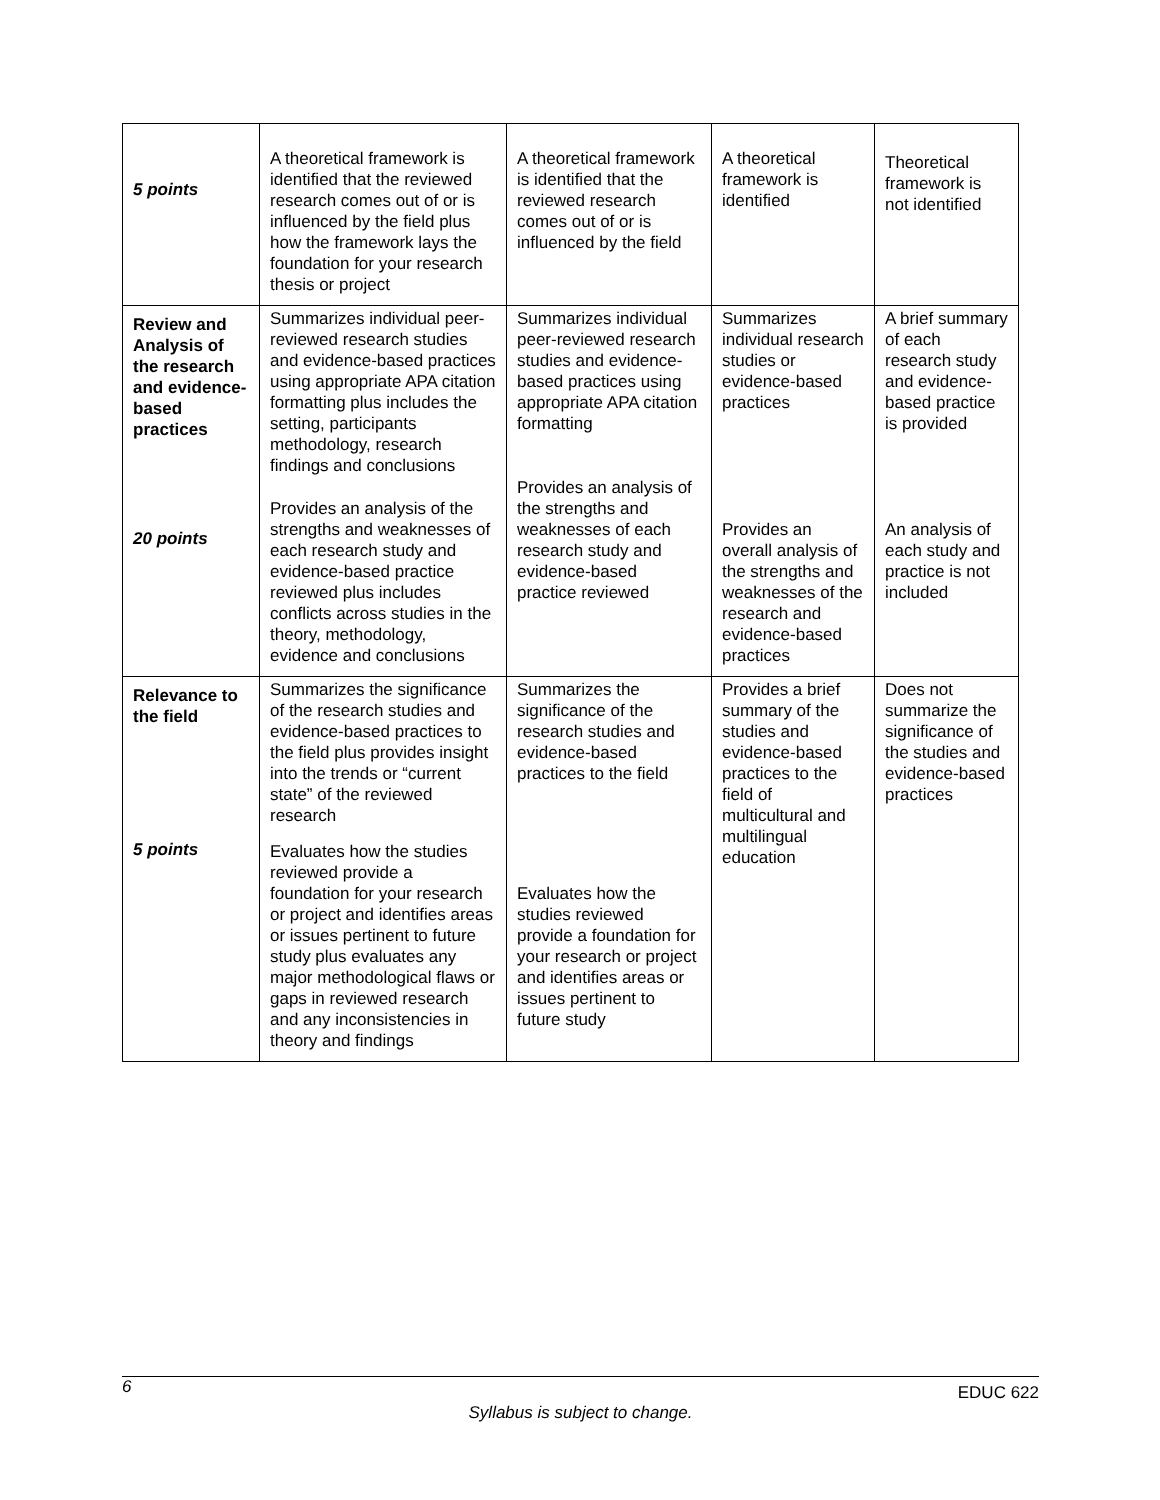| 5 points | A theoretical framework is identified that the reviewed research comes out of or is influenced by the field plus how the framework lays the foundation for your research thesis or project | A theoretical framework is identified that the reviewed research comes out of or is influenced by the field | A theoretical framework is identified | Theoretical framework is not identified |
| Review and Analysis of the research and evidence-based practices 20 points | Summarizes individual peer-reviewed research studies and evidence-based practices using appropriate APA citation formatting plus includes the setting, participants methodology, research findings and conclusions Provides an analysis of the strengths and weaknesses of each research study and evidence-based practice reviewed plus includes conflicts across studies in the theory, methodology, evidence and conclusions | Summarizes individual peer-reviewed research studies and evidence-based practices using appropriate APA citation formatting Provides an analysis of the strengths and weaknesses of each research study and evidence-based practice reviewed | Summarizes individual research studies or evidence-based practices Provides an overall analysis of the strengths and weaknesses of the research and evidence-based practices | A brief summary of each research study and evidence-based practice is provided An analysis of each study and practice is not included |
| Relevance to the field 5 points | Summarizes the significance of the research studies and evidence-based practices to the field plus provides insight into the trends or “current state” of the reviewed research Evaluates how the studies reviewed provide a foundation for your research or project and identifies areas or issues pertinent to future study plus evaluates any major methodological flaws or gaps in reviewed research and any inconsistencies in theory and findings | Summarizes the significance of the research studies and evidence-based practices to the field Evaluates how the studies reviewed provide a foundation for your research or project and identifies areas or issues pertinent to future study | Provides a brief summary of the studies and evidence-based practices to the field of multicultural and multilingual education | Does not summarize the significance of the studies and evidence-based practices |
6 EDUC 622
Syllabus is subject to change.